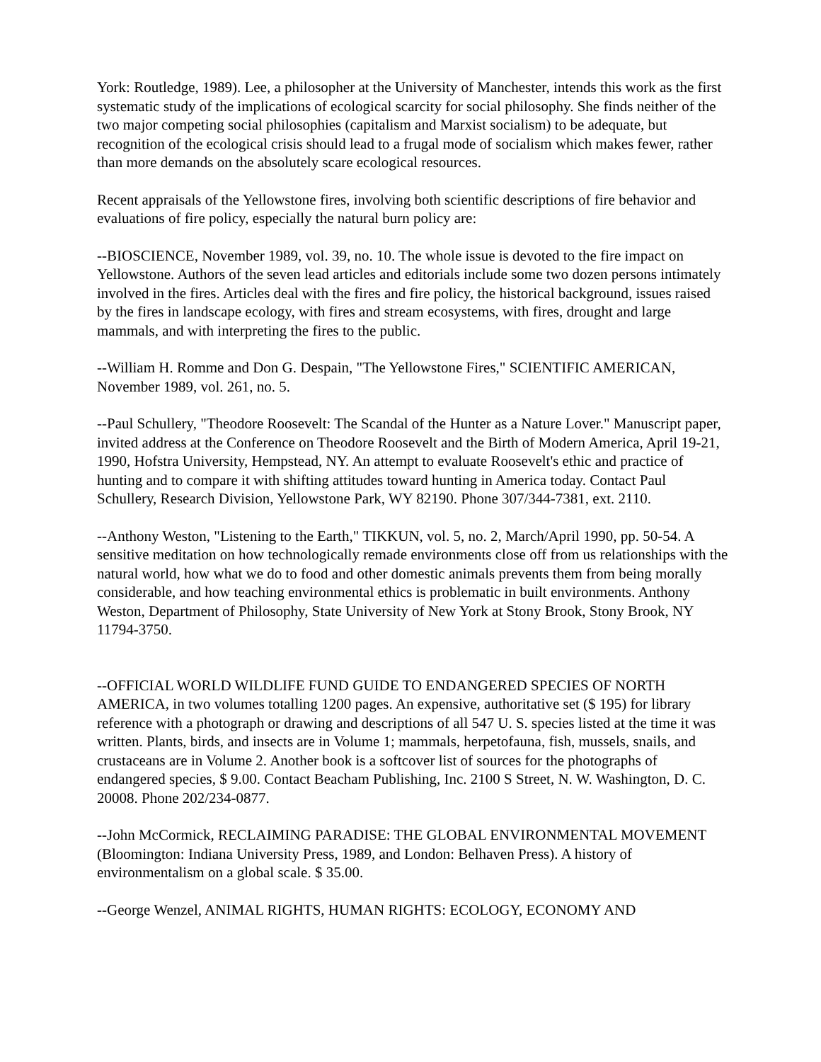York: Routledge, 1989). Lee, a philosopher at the University of Manchester, intends this work as the first systematic study of the implications of ecological scarcity for social philosophy. She finds neither of the two major competing social philosophies (capitalism and Marxist socialism) to be adequate, but recognition of the ecological crisis should lead to a frugal mode of socialism which makes fewer, rather than more demands on the absolutely scare ecological resources.
Recent appraisals of the Yellowstone fires, involving both scientific descriptions of fire behavior and evaluations of fire policy, especially the natural burn policy are:
--BIOSCIENCE, November 1989, vol. 39, no. 10. The whole issue is devoted to the fire impact on Yellowstone. Authors of the seven lead articles and editorials include some two dozen persons intimately involved in the fires. Articles deal with the fires and fire policy, the historical background, issues raised by the fires in landscape ecology, with fires and stream ecosystems, with fires, drought and large mammals, and with interpreting the fires to the public.
--William H. Romme and Don G. Despain, "The Yellowstone Fires," SCIENTIFIC AMERICAN, November 1989, vol. 261, no. 5.
--Paul Schullery, "Theodore Roosevelt: The Scandal of the Hunter as a Nature Lover." Manuscript paper, invited address at the Conference on Theodore Roosevelt and the Birth of Modern America, April 19-21, 1990, Hofstra University, Hempstead, NY. An attempt to evaluate Roosevelt's ethic and practice of hunting and to compare it with shifting attitudes toward hunting in America today. Contact Paul Schullery, Research Division, Yellowstone Park, WY 82190. Phone 307/344-7381, ext. 2110.
--Anthony Weston, "Listening to the Earth," TIKKUN, vol. 5, no. 2, March/April 1990, pp. 50-54. A sensitive meditation on how technologically remade environments close off from us relationships with the natural world, how what we do to food and other domestic animals prevents them from being morally considerable, and how teaching environmental ethics is problematic in built environments. Anthony Weston, Department of Philosophy, State University of New York at Stony Brook, Stony Brook, NY 11794-3750.
--OFFICIAL WORLD WILDLIFE FUND GUIDE TO ENDANGERED SPECIES OF NORTH AMERICA, in two volumes totalling 1200 pages. An expensive, authoritative set ($ 195) for library reference with a photograph or drawing and descriptions of all 547 U. S. species listed at the time it was written. Plants, birds, and insects are in Volume 1; mammals, herpetofauna, fish, mussels, snails, and crustaceans are in Volume 2. Another book is a softcover list of sources for the photographs of endangered species, $ 9.00. Contact Beacham Publishing, Inc. 2100 S Street, N. W. Washington, D. C. 20008. Phone 202/234-0877.
--John McCormick, RECLAIMING PARADISE: THE GLOBAL ENVIRONMENTAL MOVEMENT (Bloomington: Indiana University Press, 1989, and London: Belhaven Press). A history of environmentalism on a global scale. $ 35.00.
--George Wenzel, ANIMAL RIGHTS, HUMAN RIGHTS: ECOLOGY, ECONOMY AND